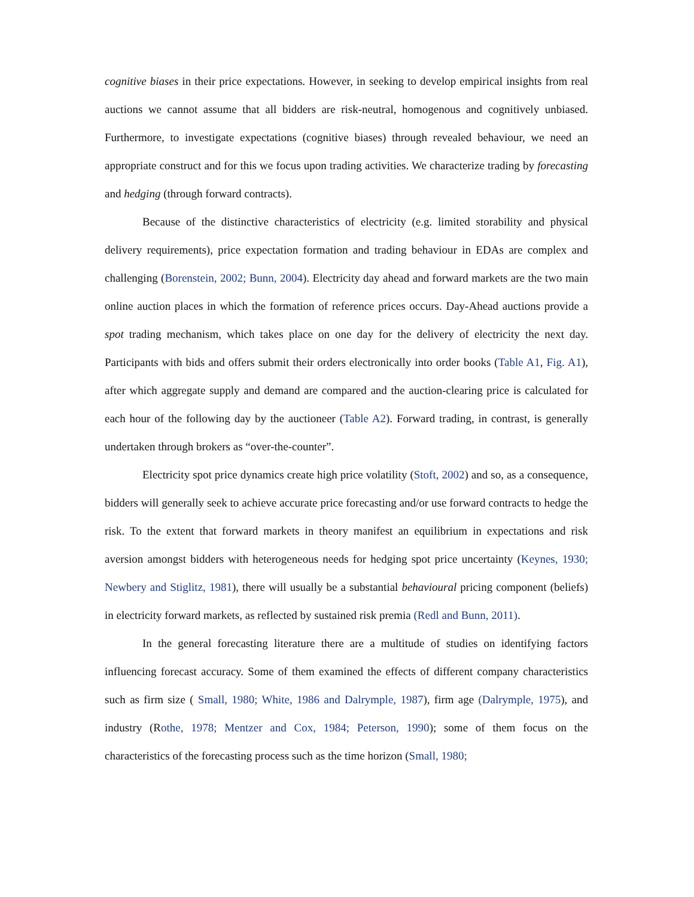cognitive biases in their price expectations. However, in seeking to develop empirical insights from real auctions we cannot assume that all bidders are risk-neutral, homogenous and cognitively unbiased. Furthermore, to investigate expectations (cognitive biases) through revealed behaviour, we need an appropriate construct and for this we focus upon trading activities. We characterize trading by forecasting and hedging (through forward contracts).
Because of the distinctive characteristics of electricity (e.g. limited storability and physical delivery requirements), price expectation formation and trading behaviour in EDAs are complex and challenging (Borenstein, 2002; Bunn, 2004). Electricity day ahead and forward markets are the two main online auction places in which the formation of reference prices occurs. Day-Ahead auctions provide a spot trading mechanism, which takes place on one day for the delivery of electricity the next day. Participants with bids and offers submit their orders electronically into order books (Table A1, Fig. A1), after which aggregate supply and demand are compared and the auction-clearing price is calculated for each hour of the following day by the auctioneer (Table A2). Forward trading, in contrast, is generally undertaken through brokers as “over-the-counter”.
Electricity spot price dynamics create high price volatility (Stoft, 2002) and so, as a consequence, bidders will generally seek to achieve accurate price forecasting and/or use forward contracts to hedge the risk. To the extent that forward markets in theory manifest an equilibrium in expectations and risk aversion amongst bidders with heterogeneous needs for hedging spot price uncertainty (Keynes, 1930; Newbery and Stiglitz, 1981), there will usually be a substantial behavioural pricing component (beliefs) in electricity forward markets, as reflected by sustained risk premia (Redl and Bunn, 2011).
In the general forecasting literature there are a multitude of studies on identifying factors influencing forecast accuracy. Some of them examined the effects of different company characteristics such as firm size ( Small, 1980; White, 1986 and Dalrymple, 1987), firm age (Dalrymple, 1975), and industry (Rothe, 1978; Mentzer and Cox, 1984; Peterson, 1990); some of them focus on the characteristics of the forecasting process such as the time horizon (Small, 1980;